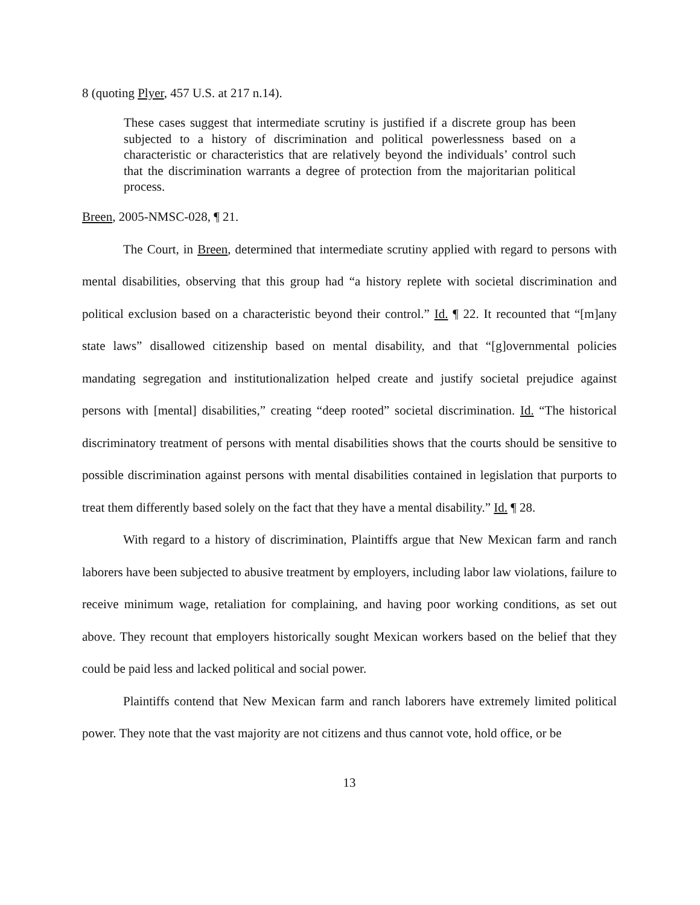8 (quoting Plyer, 457 U.S. at 217 n.14).
These cases suggest that intermediate scrutiny is justified if a discrete group has been subjected to a history of discrimination and political powerlessness based on a characteristic or characteristics that are relatively beyond the individuals’ control such that the discrimination warrants a degree of protection from the majoritarian political process.
Breen, 2005-NMSC-028, ¶ 21.
The Court, in Breen, determined that intermediate scrutiny applied with regard to persons with mental disabilities, observing that this group had “a history replete with societal discrimination and political exclusion based on a characteristic beyond their control.” Id. ¶ 22. It recounted that “[m]any state laws” disallowed citizenship based on mental disability, and that “[g]overnmental policies mandating segregation and institutionalization helped create and justify societal prejudice against persons with [mental] disabilities,” creating “deep rooted” societal discrimination. Id. “The historical discriminatory treatment of persons with mental disabilities shows that the courts should be sensitive to possible discrimination against persons with mental disabilities contained in legislation that purports to treat them differently based solely on the fact that they have a mental disability.” Id. ¶ 28.
With regard to a history of discrimination, Plaintiffs argue that New Mexican farm and ranch laborers have been subjected to abusive treatment by employers, including labor law violations, failure to receive minimum wage, retaliation for complaining, and having poor working conditions, as set out above. They recount that employers historically sought Mexican workers based on the belief that they could be paid less and lacked political and social power.
Plaintiffs contend that New Mexican farm and ranch laborers have extremely limited political power. They note that the vast majority are not citizens and thus cannot vote, hold office, or be
13